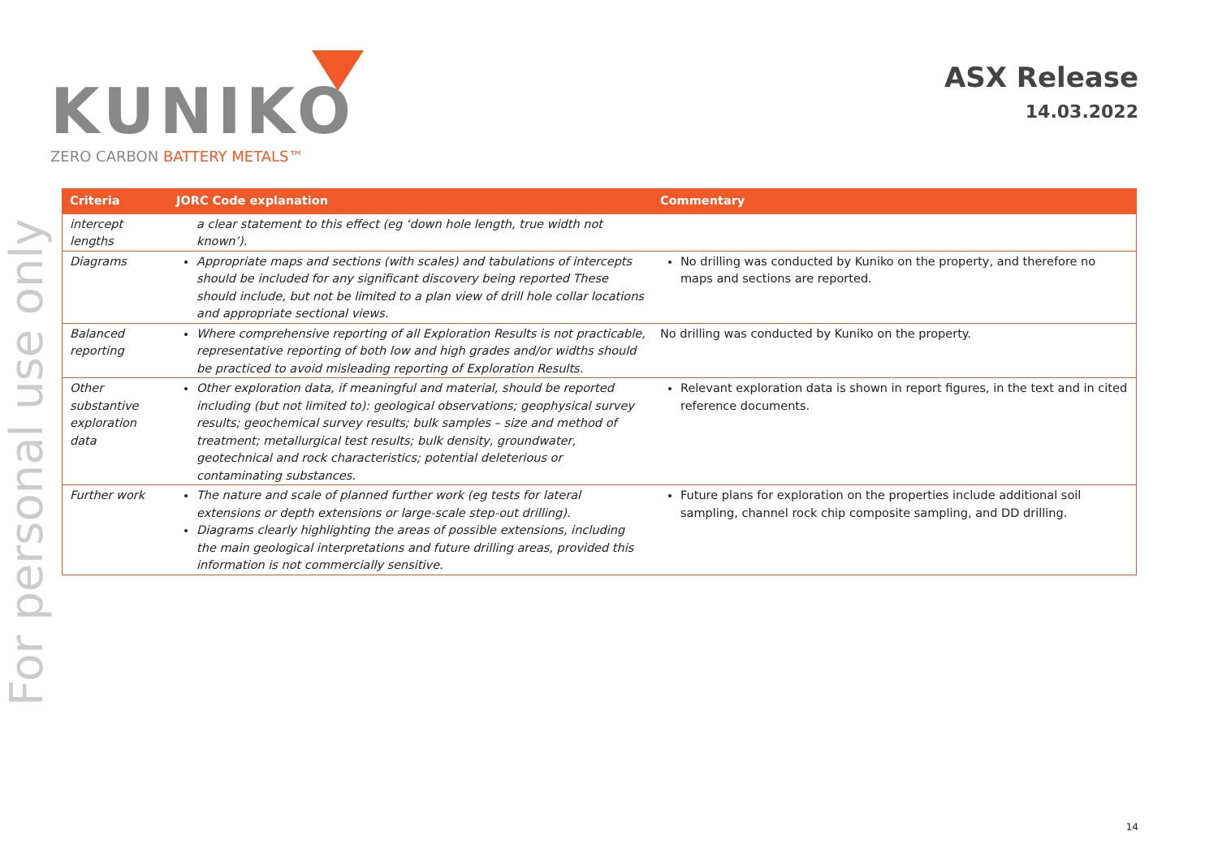KUNIKO
ZERO CARBON BATTERY METALS™
ASX Release
14.03.2022
For personal use only
| Criteria | JORC Code explanation | Commentary |
| --- | --- | --- |
| intercept lengths | a clear statement to this effect (eg ‘down hole length, true width not known’). | |
| Diagrams | Appropriate maps and sections (with scales) and tabulations of intercepts should be included for any significant discovery being reported These should include, but not be limited to a plan view of drill hole collar locations and appropriate sectional views. | No drilling was conducted by Kuniko on the property, and therefore no maps and sections are reported. |
| Balanced reporting | Where comprehensive reporting of all Exploration Results is not practicable, representative reporting of both low and high grades and/or widths should be practiced to avoid misleading reporting of Exploration Results. | No drilling was conducted by Kuniko on the property. |
| Other substantive exploration data | Other exploration data, if meaningful and material, should be reported including (but not limited to): geological observations; geophysical survey results; geochemical survey results; bulk samples – size and method of treatment; metallurgical test results; bulk density, groundwater, geotechnical and rock characteristics; potential deleterious or contaminating substances. | Relevant exploration data is shown in report figures, in the text and in cited reference documents. |
| Further work | The nature and scale of planned further work (eg tests for lateral extensions or depth extensions or large-scale step-out drilling). Diagrams clearly highlighting the areas of possible extensions, including the main geological interpretations and future drilling areas, provided this information is not commercially sensitive. | Future plans for exploration on the properties include additional soil sampling, channel rock chip composite sampling, and DD drilling. |
14